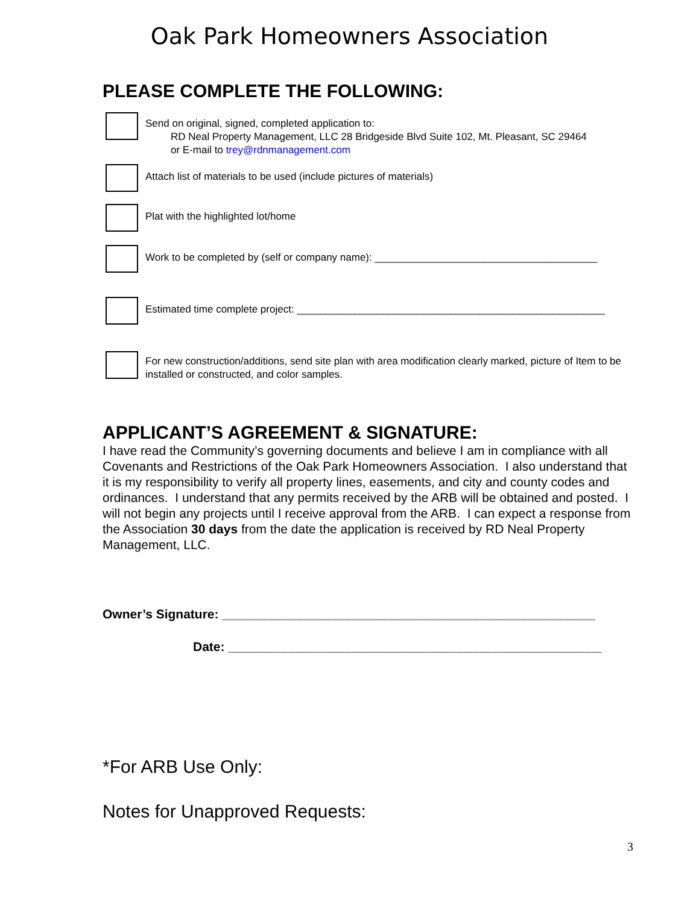Oak Park Homeowners Association
PLEASE COMPLETE THE FOLLOWING:
Send on original, signed, completed application to:
RD Neal Property Management, LLC 28 Bridgeside Blvd Suite 102, Mt. Pleasant, SC 29464
or E-mail to trey@rdnmanagement.com
Attach list of materials to be used (include pictures of materials)
Plat with the highlighted lot/home
Work to be completed by (self or company name): _______________________________________
Estimated time complete project: ______________________________________________________
For new construction/additions, send site plan with area modification clearly marked, picture of Item to be installed or constructed, and color samples.
APPLICANT’S AGREEMENT & SIGNATURE:
I have read the Community’s governing documents and believe I am in compliance with all Covenants and Restrictions of the Oak Park Homeowners Association. I also understand that it is my responsibility to verify all property lines, easements, and city and county codes and ordinances. I understand that any permits received by the ARB will be obtained and posted. I will not begin any projects until I receive approval from the ARB. I can expect a response from the Association 30 days from the date the application is received by RD Neal Property Management, LLC.
Owner’s Signature: _____________________________________________________
Date: _____________________________________________________
*For ARB Use Only:
Notes for Unapproved Requests:
3